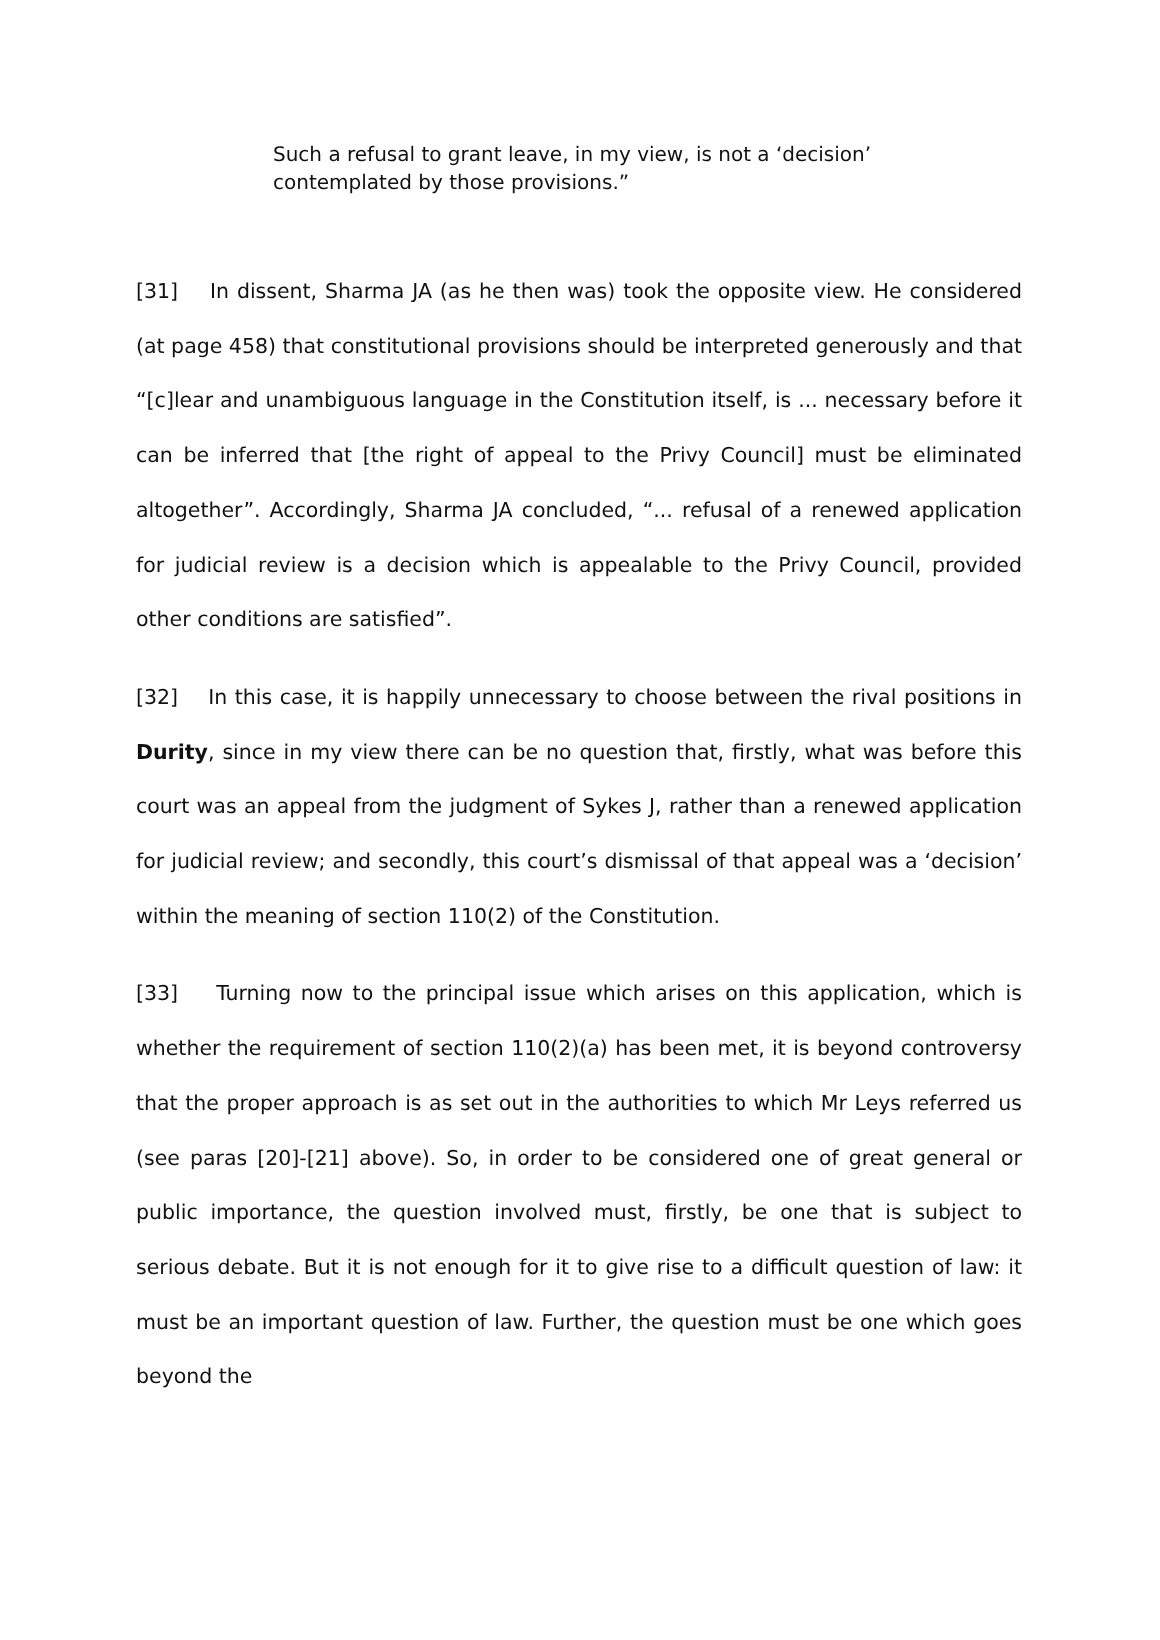Such a refusal to grant leave, in my view, is not a ‘decision’ contemplated by those provisions.”
[31] In dissent, Sharma JA (as he then was) took the opposite view. He considered (at page 458) that constitutional provisions should be interpreted generously and that “[c]lear and unambiguous language in the Constitution itself, is ... necessary before it can be inferred that [the right of appeal to the Privy Council] must be eliminated altogether”. Accordingly, Sharma JA concluded, “... refusal of a renewed application for judicial review is a decision which is appealable to the Privy Council, provided other conditions are satisfied”.
[32] In this case, it is happily unnecessary to choose between the rival positions in Durity, since in my view there can be no question that, firstly, what was before this court was an appeal from the judgment of Sykes J, rather than a renewed application for judicial review; and secondly, this court’s dismissal of that appeal was a ‘decision’ within the meaning of section 110(2) of the Constitution.
[33] Turning now to the principal issue which arises on this application, which is whether the requirement of section 110(2)(a) has been met, it is beyond controversy that the proper approach is as set out in the authorities to which Mr Leys referred us (see paras [20]-[21] above). So, in order to be considered one of great general or public importance, the question involved must, firstly, be one that is subject to serious debate. But it is not enough for it to give rise to a difficult question of law: it must be an important question of law. Further, the question must be one which goes beyond the